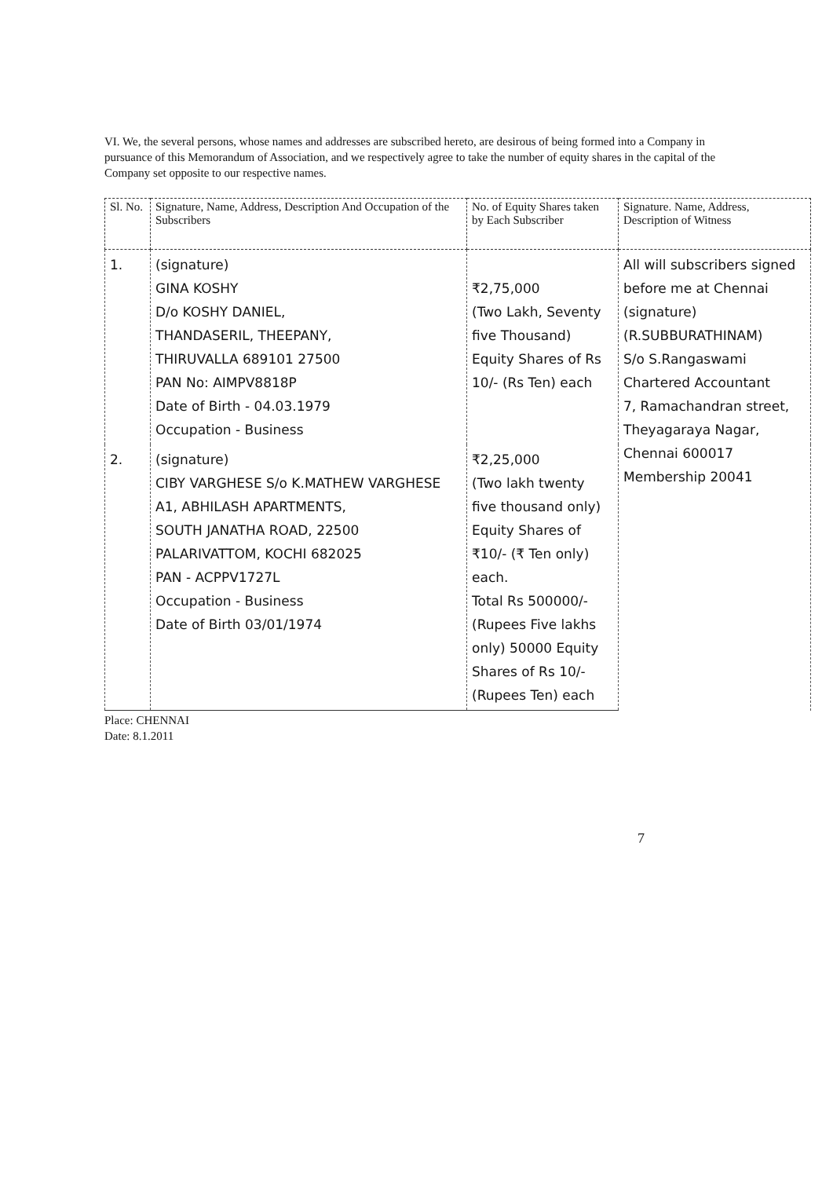VI. We, the several persons, whose names and addresses are subscribed hereto, are desirous of being formed into a Company in pursuance of this Memorandum of Association, and we respectively agree to take the number of equity shares in the capital of the Company set opposite to our respective names.
| Sl. No. | Signature, Name, Address, Description And Occupation of the Subscribers | No. of Equity Shares taken by Each Subscriber | Signature. Name, Address, Description of Witness |
| --- | --- | --- | --- |
| 1. | (signature) GINA KOSHY D/o KOSHY DANIEL, THANDASERIL, THEEPANY, THIRUVALLA 689101 27500 PAN No: AIMPV8818P Date of Birth - 04.03.1979 Occupation - Business | ₹2,75,000 (Two Lakh, Seventy five Thousand) Equity Shares of Rs 10/- (Rs Ten) each | All will subscribers signed before me at Chennai (signature) (R.SUBBURATHINAM) S/o S.Rangaswami Chartered Accountant 7, Ramachandran street, Theyagaraya Nagar, Chennai 600017 Membership 20041 |
| 2. | (signature) CIBY VARGHESE S/o K.MATHEW VARGHESE A1, ABHILASH APARTMENTS, SOUTH JANATHA ROAD, 22500 PALARIVATTOM, KOCHI 682025 PAN - ACPPV1727L Occupation - Business Date of Birth 03/01/1974 | ₹2,25,000 (Two lakh twenty five thousand only) Equity Shares of ₹10/- (₹ Ten only) each. Total Rs 500000/- (Rupees Five lakhs only) 50000 Equity Shares of Rs 10/- (Rupees Ten) each | |
Place: CHENNAI
Date: 8.1.2011
7